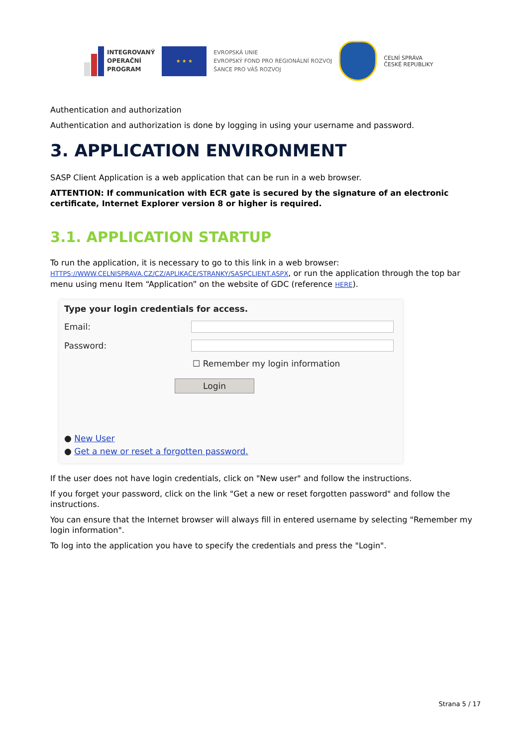INTEGROVANÝ
OPERAČNÍ
PROGRAM
★ ★ ★
EVROPSKÁ UNIE
EVROPSKÝ FOND PRO REGIONÁLNÍ ROZVOJ
ŠANCE PRO VÁŠ ROZVOJ
CELNÍ SPRÁVA
ČESKÉ REPUBLIKY
Authentication and authorization
Authentication and authorization is done by logging in using your username and password.
3. APPLICATION ENVIRONMENT
SASP Client Application is a web application that can be run in a web browser.
ATTENTION: If communication with ECR gate is secured by the signature of an electronic certificate, Internet Explorer version 8 or higher is required.
3.1. APPLICATION STARTUP
To run the application, it is necessary to go to this link in a web browser: HTTPS://WWW.CELNISPRAVA.CZ/CZ/APLIKACE/STRANKY/SASPCLIENT.ASPX, or run the application through the top bar menu using menu Item “Application” on the website of GDC (reference HERE).
Type your login credentials for access.
Email:
Password:
☐ Remember my login information
Login
● New User
● Get a new or reset a forgotten password.
If the user does not have login credentials, click on "New user" and follow the instructions.
If you forget your password, click on the link "Get a new or reset forgotten password" and follow the instructions.
You can ensure that the Internet browser will always fill in entered username by selecting "Remember my login information".
To log into the application you have to specify the credentials and press the "Login".
Strana 5 / 17